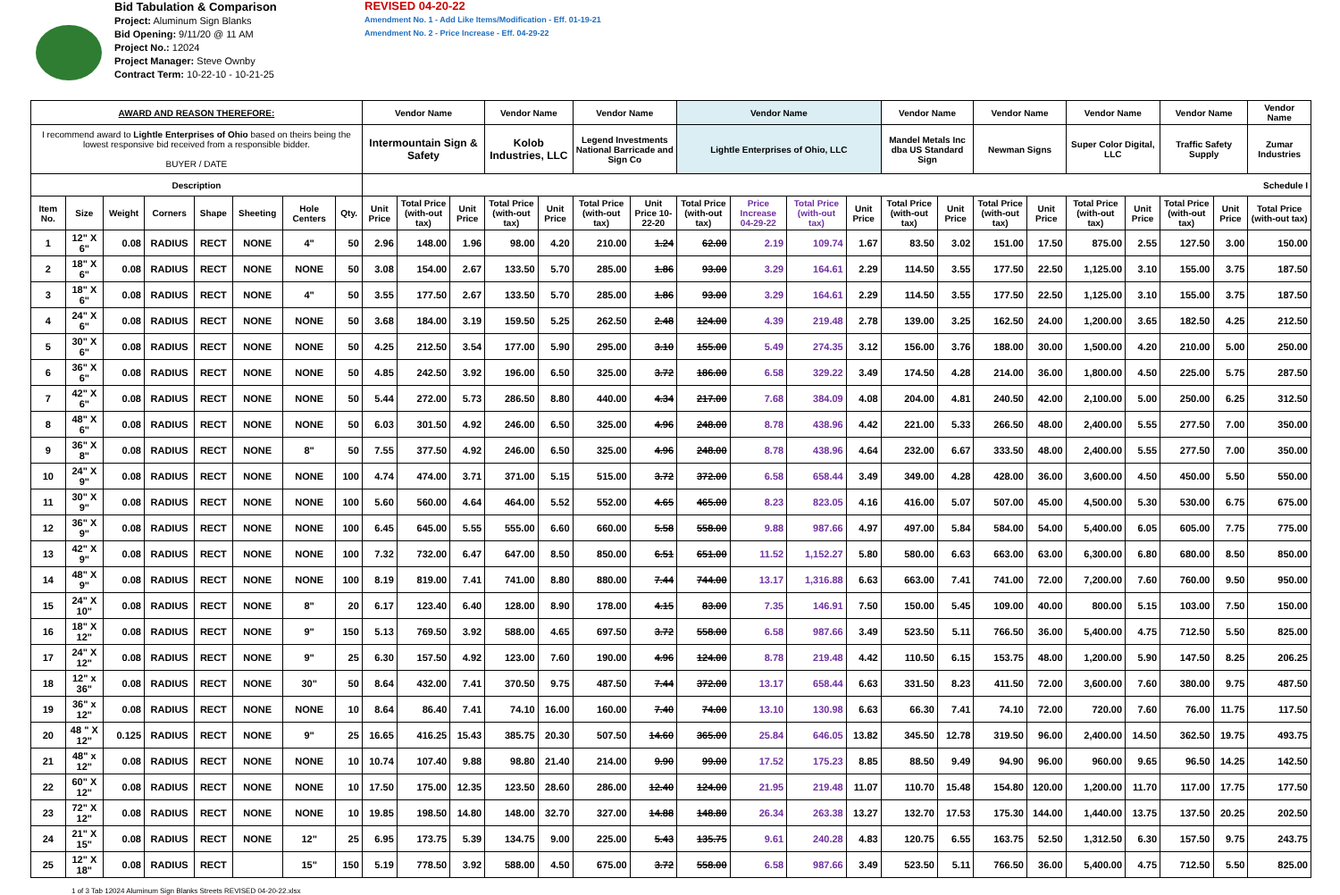Bid Tabulation & Comparison
Project: Aluminum Sign Blanks
Bid Opening: 9/11/20 @ 11 AM
Project No.: 12024
Project Manager: Steve Ownby
Contract Term: 10-22-10 - 10-21-25
REVISED 04-20-22
Amendment No. 1 - Add Like Items/Modification - Eff. 01-19-21
Amendment No. 2 - Price Increase - Eff. 04-29-22
| AWARD AND REASON THEREFORE: | | | | | | | | Vendor Name | | | Vendor Name | | Vendor Name | | Vendor Name | | | | Vendor Name | | Vendor Name | | Vendor Name | | Vendor Name | | Vendor Name |
| --- | --- | --- | --- | --- | --- | --- | --- | --- | --- | --- | --- | --- | --- | --- | --- | --- | --- | --- | --- | --- | --- | --- | --- | --- | --- | --- | --- |
| I recommend award to Lightle Enterprises of Ohio based on theirs being the lowest responsive bid received from a responsible bidder. BUYER / DATE | | | | | | | | Intermountain Sign & Safety | | | Kolob Industries, LLC | | Legend Investments National Barricade and Sign Co | | Lightle Enterprises of Ohio, LLC | | | | Mandel Metals Inc dba US Standard Sign | | Newman Signs | | Super Color Digital, LLC | | Traffic Safety Supply | | Zumar Industries |
| Description | | | | | | | | Schedule I | | | | | | | | | | | | | | | | | | | |
| Item No. | Size | Weight | Corners | Shape | Sheeting | Hole Centers | Qty. | Unit Price | Total Price (with-out tax) | Unit Price | Total Price (with-out tax) | Unit Price | Total Price (with-out tax) | Unit Price 10-22-20 | Total Price (with-out tax) | Price Increase 04-29-22 | Total Price (with-out tax) | Unit Price | Total Price (with-out tax) | Unit Price | Total Price (with-out tax) | Unit Price | Total Price (with-out tax) | Unit Price | Total Price (with-out tax) | Unit Price | Total Price (with-out tax) |
| 1 | 12" X 6" | 0.08 | RADIUS | RECT | NONE | 4" | 50 | 2.96 | 148.00 | 1.96 | 98.00 | 4.20 | 210.00 | 1.24 | 62.00 | 2.19 | 109.74 | 1.67 | 83.50 | 3.02 | 151.00 | 17.50 | 875.00 | 2.55 | 127.50 | 3.00 | 150.00 |
| 2 | 18" X 6" | 0.08 | RADIUS | RECT | NONE | NONE | 50 | 3.08 | 154.00 | 2.67 | 133.50 | 5.70 | 285.00 | 1.86 | 93.00 | 3.29 | 164.61 | 2.29 | 114.50 | 3.55 | 177.50 | 22.50 | 1,125.00 | 3.10 | 155.00 | 3.75 | 187.50 |
| 3 | 18" X 6" | 0.08 | RADIUS | RECT | NONE | 4" | 50 | 3.55 | 177.50 | 2.67 | 133.50 | 5.70 | 285.00 | 1.86 | 93.00 | 3.29 | 164.61 | 2.29 | 114.50 | 3.55 | 177.50 | 22.50 | 1,125.00 | 3.10 | 155.00 | 3.75 | 187.50 |
| 4 | 24" X 6" | 0.08 | RADIUS | RECT | NONE | NONE | 50 | 3.68 | 184.00 | 3.19 | 159.50 | 5.25 | 262.50 | 2.48 | 124.00 | 4.39 | 219.48 | 2.78 | 139.00 | 3.25 | 162.50 | 24.00 | 1,200.00 | 3.65 | 182.50 | 4.25 | 212.50 |
| 5 | 30" X 6" | 0.08 | RADIUS | RECT | NONE | NONE | 50 | 4.25 | 212.50 | 3.54 | 177.00 | 5.90 | 295.00 | 3.10 | 155.00 | 5.49 | 274.35 | 3.12 | 156.00 | 3.76 | 188.00 | 30.00 | 1,500.00 | 4.20 | 210.00 | 5.00 | 250.00 |
| 6 | 36" X 6" | 0.08 | RADIUS | RECT | NONE | NONE | 50 | 4.85 | 242.50 | 3.92 | 196.00 | 6.50 | 325.00 | 3.72 | 186.00 | 6.58 | 329.22 | 3.49 | 174.50 | 4.28 | 214.00 | 36.00 | 1,800.00 | 4.50 | 225.00 | 5.75 | 287.50 |
| 7 | 42" X 6" | 0.08 | RADIUS | RECT | NONE | NONE | 50 | 5.44 | 272.00 | 5.73 | 286.50 | 8.80 | 440.00 | 4.34 | 217.00 | 7.68 | 384.09 | 4.08 | 204.00 | 4.81 | 240.50 | 42.00 | 2,100.00 | 5.00 | 250.00 | 6.25 | 312.50 |
| 8 | 48" X 6" | 0.08 | RADIUS | RECT | NONE | NONE | 50 | 6.03 | 301.50 | 4.92 | 246.00 | 6.50 | 325.00 | 4.96 | 248.00 | 8.78 | 438.96 | 4.42 | 221.00 | 5.33 | 266.50 | 48.00 | 2,400.00 | 5.55 | 277.50 | 7.00 | 350.00 |
| 9 | 36" X 8" | 0.08 | RADIUS | RECT | NONE | 8" | 50 | 7.55 | 377.50 | 4.92 | 246.00 | 6.50 | 325.00 | 4.96 | 248.00 | 8.78 | 438.96 | 4.64 | 232.00 | 6.67 | 333.50 | 48.00 | 2,400.00 | 5.55 | 277.50 | 7.00 | 350.00 |
| 10 | 24" X 9" | 0.08 | RADIUS | RECT | NONE | NONE | 100 | 4.74 | 474.00 | 3.71 | 371.00 | 5.15 | 515.00 | 3.72 | 372.00 | 6.58 | 658.44 | 3.49 | 349.00 | 4.28 | 428.00 | 36.00 | 3,600.00 | 4.50 | 450.00 | 5.50 | 550.00 |
| 11 | 30" X 9" | 0.08 | RADIUS | RECT | NONE | NONE | 100 | 5.60 | 560.00 | 4.64 | 464.00 | 5.52 | 552.00 | 4.65 | 465.00 | 8.23 | 823.05 | 4.16 | 416.00 | 5.07 | 507.00 | 45.00 | 4,500.00 | 5.30 | 530.00 | 6.75 | 675.00 |
| 12 | 36" X 9" | 0.08 | RADIUS | RECT | NONE | NONE | 100 | 6.45 | 645.00 | 5.55 | 555.00 | 6.60 | 660.00 | 5.58 | 558.00 | 9.88 | 987.66 | 4.97 | 497.00 | 5.84 | 584.00 | 54.00 | 5,400.00 | 6.05 | 605.00 | 7.75 | 775.00 |
| 13 | 42" X 9" | 0.08 | RADIUS | RECT | NONE | NONE | 100 | 7.32 | 732.00 | 6.47 | 647.00 | 8.50 | 850.00 | 6.51 | 651.00 | 11.52 | 1,152.27 | 5.80 | 580.00 | 6.63 | 663.00 | 63.00 | 6,300.00 | 6.80 | 680.00 | 8.50 | 850.00 |
| 14 | 48" X 9" | 0.08 | RADIUS | RECT | NONE | NONE | 100 | 8.19 | 819.00 | 7.41 | 741.00 | 8.80 | 880.00 | 7.44 | 744.00 | 13.17 | 1,316.88 | 6.63 | 663.00 | 7.41 | 741.00 | 72.00 | 7,200.00 | 7.60 | 760.00 | 9.50 | 950.00 |
| 15 | 24" X 10" | 0.08 | RADIUS | RECT | NONE | 8" | 20 | 6.17 | 123.40 | 6.40 | 128.00 | 8.90 | 178.00 | 4.15 | 83.00 | 7.35 | 146.91 | 7.50 | 150.00 | 5.45 | 109.00 | 40.00 | 800.00 | 5.15 | 103.00 | 7.50 | 150.00 |
| 16 | 18" X 12" | 0.08 | RADIUS | RECT | NONE | 9" | 150 | 5.13 | 769.50 | 3.92 | 588.00 | 4.65 | 697.50 | 3.72 | 558.00 | 6.58 | 987.66 | 3.49 | 523.50 | 5.11 | 766.50 | 36.00 | 5,400.00 | 4.75 | 712.50 | 5.50 | 825.00 |
| 17 | 24" X 12" | 0.08 | RADIUS | RECT | NONE | 9" | 25 | 6.30 | 157.50 | 4.92 | 123.00 | 7.60 | 190.00 | 4.96 | 124.00 | 8.78 | 219.48 | 4.42 | 110.50 | 6.15 | 153.75 | 48.00 | 1,200.00 | 5.90 | 147.50 | 8.25 | 206.25 |
| 18 | 12" x 36" | 0.08 | RADIUS | RECT | NONE | 30" | 50 | 8.64 | 432.00 | 7.41 | 370.50 | 9.75 | 487.50 | 7.44 | 372.00 | 13.17 | 658.44 | 6.63 | 331.50 | 8.23 | 411.50 | 72.00 | 3,600.00 | 7.60 | 380.00 | 9.75 | 487.50 |
| 19 | 36" x 12" | 0.08 | RADIUS | RECT | NONE | NONE | 10 | 8.64 | 86.40 | 7.41 | 74.10 | 16.00 | 160.00 | 7.40 | 74.00 | 13.10 | 130.98 | 6.63 | 66.30 | 7.41 | 74.10 | 72.00 | 720.00 | 7.60 | 76.00 | 11.75 | 117.50 |
| 20 | 48 " X 12" | 0.125 | RADIUS | RECT | NONE | 9" | 25 | 16.65 | 416.25 | 15.43 | 385.75 | 20.30 | 507.50 | 14.60 | 365.00 | 25.84 | 646.05 | 13.82 | 345.50 | 12.78 | 319.50 | 96.00 | 2,400.00 | 14.50 | 362.50 | 19.75 | 493.75 |
| 21 | 48" x 12" | 0.08 | RADIUS | RECT | NONE | NONE | 10 | 10.74 | 107.40 | 9.88 | 98.80 | 21.40 | 214.00 | 9.90 | 99.00 | 17.52 | 175.23 | 8.85 | 88.50 | 9.49 | 94.90 | 96.00 | 960.00 | 9.65 | 96.50 | 14.25 | 142.50 |
| 22 | 60" X 12" | 0.08 | RADIUS | RECT | NONE | NONE | 10 | 17.50 | 175.00 | 12.35 | 123.50 | 28.60 | 286.00 | 12.40 | 124.00 | 21.95 | 219.48 | 11.07 | 110.70 | 15.48 | 154.80 | 120.00 | 1,200.00 | 11.70 | 117.00 | 17.75 | 177.50 |
| 23 | 72" X 12" | 0.08 | RADIUS | RECT | NONE | NONE | 10 | 19.85 | 198.50 | 14.80 | 148.00 | 32.70 | 327.00 | 14.88 | 148.80 | 26.34 | 263.38 | 13.27 | 132.70 | 17.53 | 175.30 | 144.00 | 1,440.00 | 13.75 | 137.50 | 20.25 | 202.50 |
| 24 | 21" X 15" | 0.08 | RADIUS | RECT | NONE | 12" | 25 | 6.95 | 173.75 | 5.39 | 134.75 | 9.00 | 225.00 | 5.43 | 135.75 | 9.61 | 240.28 | 4.83 | 120.75 | 6.55 | 163.75 | 52.50 | 1,312.50 | 6.30 | 157.50 | 9.75 | 243.75 |
| 25 | 12" X 18" | 0.08 | RADIUS | RECT | | 15" | 150 | 5.19 | 778.50 | 3.92 | 588.00 | 4.50 | 675.00 | 3.72 | 558.00 | 6.58 | 987.66 | 3.49 | 523.50 | 5.11 | 766.50 | 36.00 | 5,400.00 | 4.75 | 712.50 | 5.50 | 825.00 |
1 of 3 Tab 12024 Aluminum Sign Blanks Streets REVISED 04-20-22.xlsx